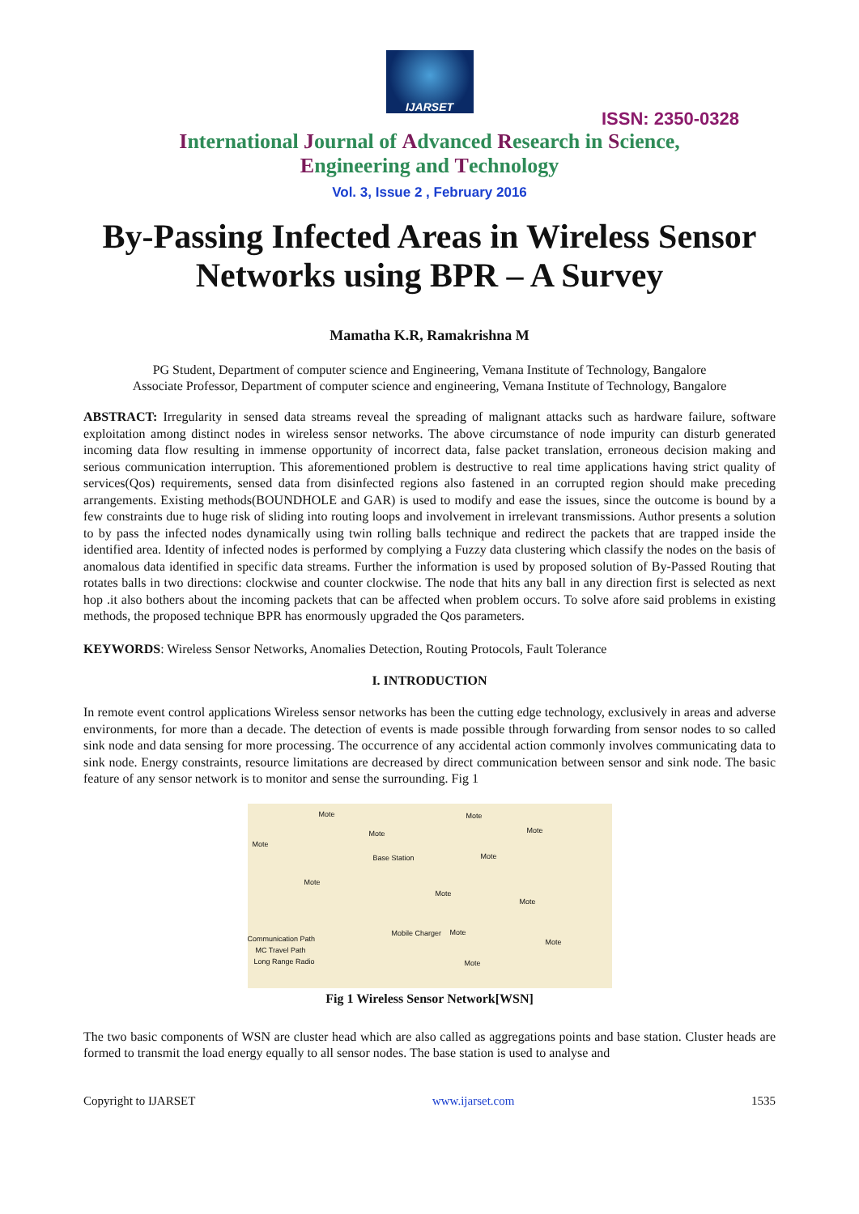IJARSET
ISSN: 2350-0328
International Journal of Advanced Research in Science,
Engineering and Technology
Vol. 3, Issue 2 , February 2016
By-Passing Infected Areas in Wireless Sensor Networks using BPR – A Survey
Mamatha K.R, Ramakrishna M
PG Student, Department of computer science and Engineering, Vemana Institute of Technology, Bangalore
Associate Professor, Department of computer science and engineering, Vemana Institute of Technology, Bangalore
ABSTRACT: Irregularity in sensed data streams reveal the spreading of malignant attacks such as hardware failure, software exploitation among distinct nodes in wireless sensor networks. The above circumstance of node impurity can disturb generated incoming data flow resulting in immense opportunity of incorrect data, false packet translation, erroneous decision making and serious communication interruption. This aforementioned problem is destructive to real time applications having strict quality of services(Qos) requirements, sensed data from disinfected regions also fastened in an corrupted region should make preceding arrangements. Existing methods(BOUNDHOLE and GAR) is used to modify and ease the issues, since the outcome is bound by a few constraints due to huge risk of sliding into routing loops and involvement in irrelevant transmissions. Author presents a solution to by pass the infected nodes dynamically using twin rolling balls technique and redirect the packets that are trapped inside the identified area. Identity of infected nodes is performed by complying a Fuzzy data clustering which classify the nodes on the basis of anomalous data identified in specific data streams. Further the information is used by proposed solution of By-Passed Routing that rotates balls in two directions: clockwise and counter clockwise. The node that hits any ball in any direction first is selected as next hop .it also bothers about the incoming packets that can be affected when problem occurs. To solve afore said problems in existing methods, the proposed technique BPR has enormously upgraded the Qos parameters.
KEYWORDS: Wireless Sensor Networks, Anomalies Detection, Routing Protocols, Fault Tolerance
I. INTRODUCTION
In remote event control applications Wireless sensor networks has been the cutting edge technology, exclusively in areas and adverse environments, for more than a decade. The detection of events is made possible through forwarding from sensor nodes to so called sink node and data sensing for more processing. The occurrence of any accidental action commonly involves communicating data to sink node. Energy constraints, resource limitations are decreased by direct communication between sensor and sink node. The basic feature of any sensor network is to monitor and sense the surrounding. Fig 1
Mote Mote
Mote Mote
Mote
Base Station Mote
Mote
Mote
Mote
Mobile Charger Mote
Mote
Mote
Communication Path
MC Travel Path
Long Range Radio
Fig 1 Wireless Sensor Network[WSN]
The two basic components of WSN are cluster head which are also called as aggregations points and base station. Cluster heads are formed to transmit the load energy equally to all sensor nodes. The base station is used to analyse and
Copyright to IJARSET www.ijarset.com 1535